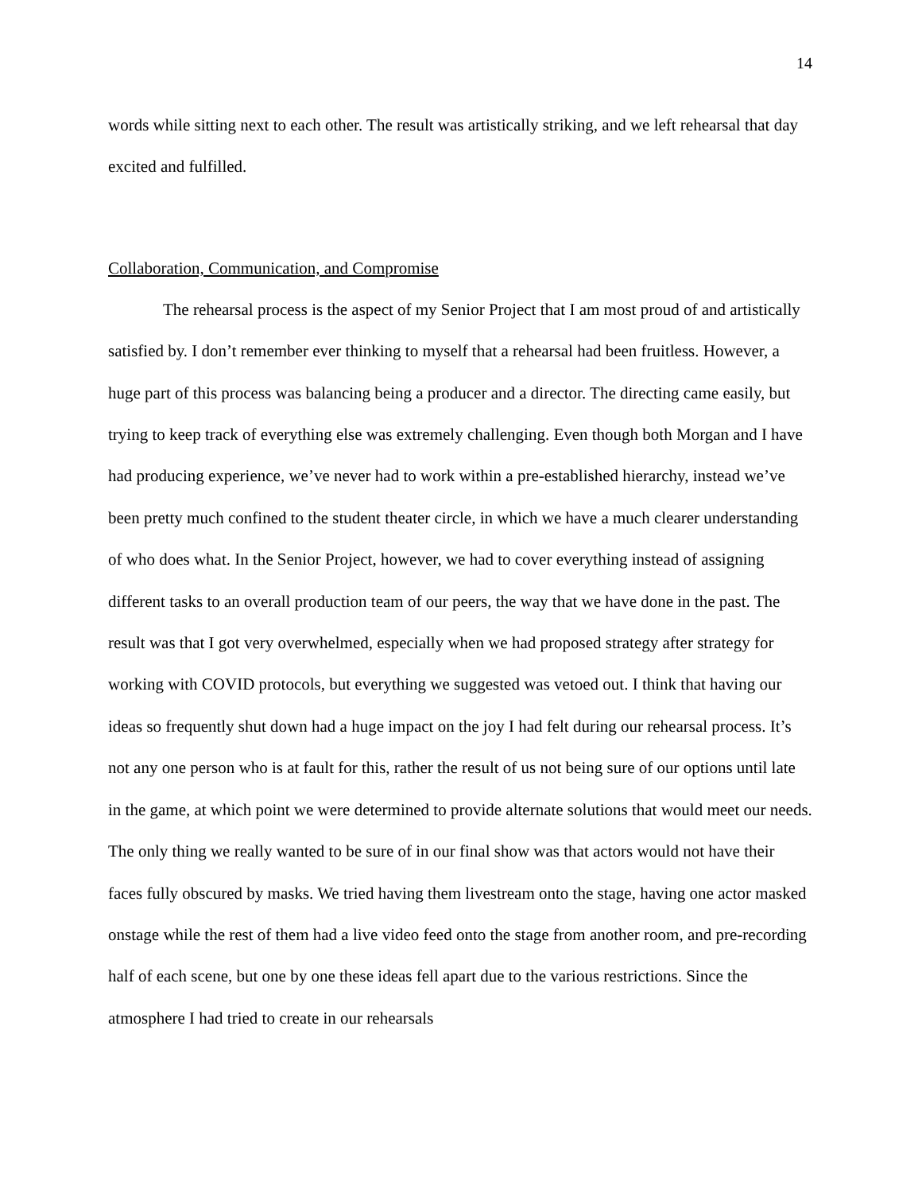14
words while sitting next to each other. The result was artistically striking, and we left rehearsal that day excited and fulfilled.
Collaboration, Communication, and Compromise
The rehearsal process is the aspect of my Senior Project that I am most proud of and artistically satisfied by. I don’t remember ever thinking to myself that a rehearsal had been fruitless. However, a huge part of this process was balancing being a producer and a director. The directing came easily, but trying to keep track of everything else was extremely challenging. Even though both Morgan and I have had producing experience, we’ve never had to work within a pre-established hierarchy, instead we’ve been pretty much confined to the student theater circle, in which we have a much clearer understanding of who does what. In the Senior Project, however, we had to cover everything instead of assigning different tasks to an overall production team of our peers, the way that we have done in the past. The result was that I got very overwhelmed, especially when we had proposed strategy after strategy for working with COVID protocols, but everything we suggested was vetoed out. I think that having our ideas so frequently shut down had a huge impact on the joy I had felt during our rehearsal process. It’s not any one person who is at fault for this, rather the result of us not being sure of our options until late in the game, at which point we were determined to provide alternate solutions that would meet our needs. The only thing we really wanted to be sure of in our final show was that actors would not have their faces fully obscured by masks. We tried having them livestream onto the stage, having one actor masked onstage while the rest of them had a live video feed onto the stage from another room, and pre-recording half of each scene, but one by one these ideas fell apart due to the various restrictions. Since the atmosphere I had tried to create in our rehearsals